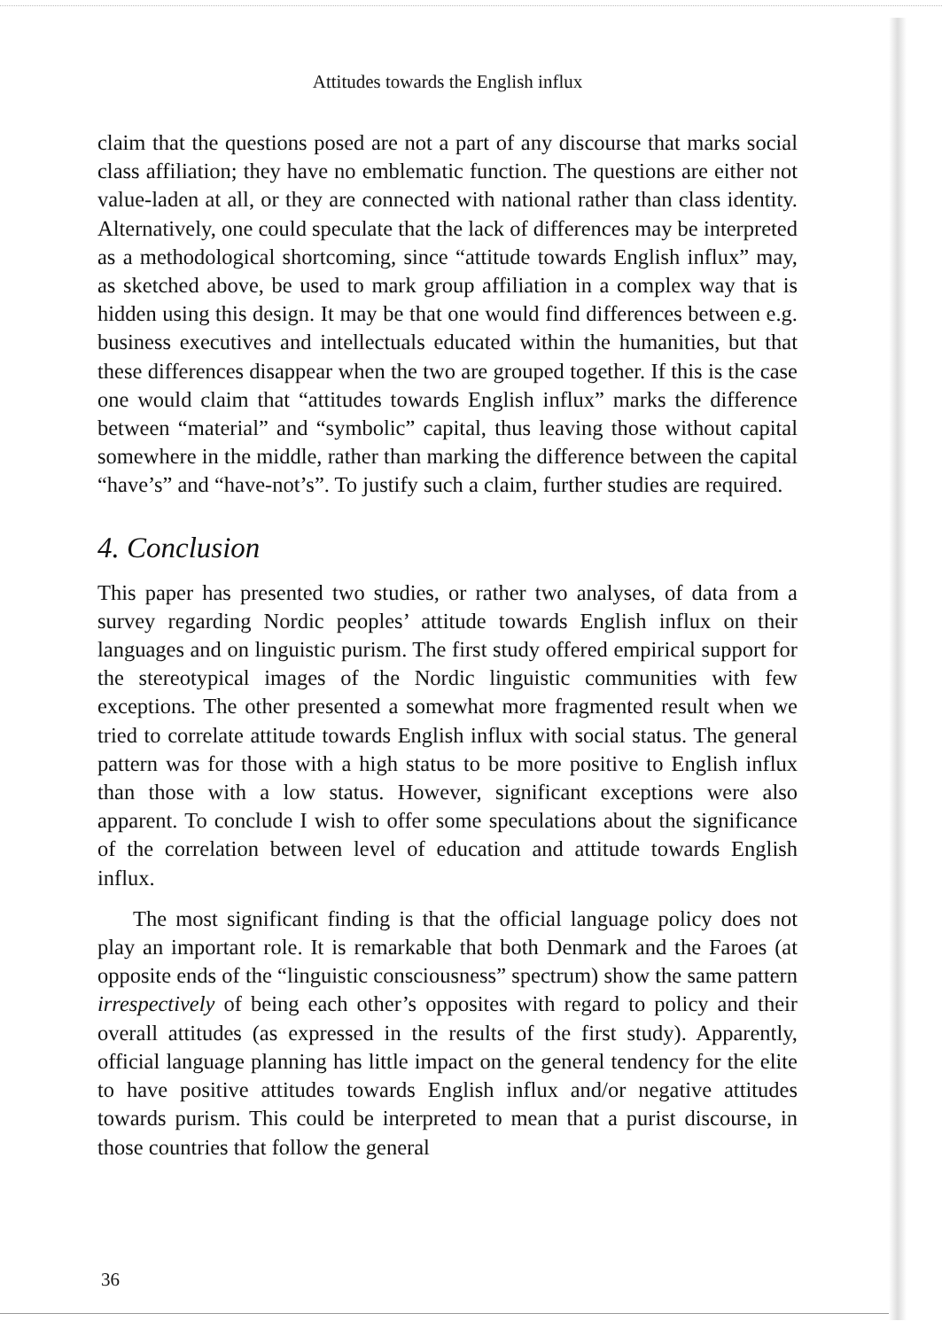Attitudes towards the English influx
claim that the questions posed are not a part of any discourse that marks social class affiliation; they have no emblematic function. The questions are either not value-laden at all, or they are connected with national rather than class identity. Alternatively, one could speculate that the lack of differences may be interpreted as a methodological shortcoming, since “attitude towards English influx” may, as sketched above, be used to mark group affiliation in a complex way that is hidden using this design. It may be that one would find differences between e.g. business executives and intellectuals educated within the humanities, but that these differences disappear when the two are grouped together. If this is the case one would claim that “attitudes towards English influx” marks the difference between “material” and “symbolic” capital, thus leaving those without capital somewhere in the middle, rather than marking the difference between the capital “have’s” and “have-not’s”. To justify such a claim, further studies are required.
4. Conclusion
This paper has presented two studies, or rather two analyses, of data from a survey regarding Nordic peoples’ attitude towards English influx on their languages and on linguistic purism. The first study offered empirical support for the stereotypical images of the Nordic linguistic communities with few exceptions. The other presented a somewhat more fragmented result when we tried to correlate attitude towards English influx with social status. The general pattern was for those with a high status to be more positive to English influx than those with a low status. However, significant exceptions were also apparent. To conclude I wish to offer some speculations about the significance of the correlation between level of education and attitude towards English influx.
The most significant finding is that the official language policy does not play an important role. It is remarkable that both Denmark and the Faroes (at opposite ends of the “linguistic consciousness” spectrum) show the same pattern irrespectively of being each other’s opposites with regard to policy and their overall attitudes (as expressed in the results of the first study). Apparently, official language planning has little impact on the general tendency for the elite to have positive attitudes towards English influx and/or negative attitudes towards purism. This could be interpreted to mean that a purist discourse, in those countries that follow the general
36